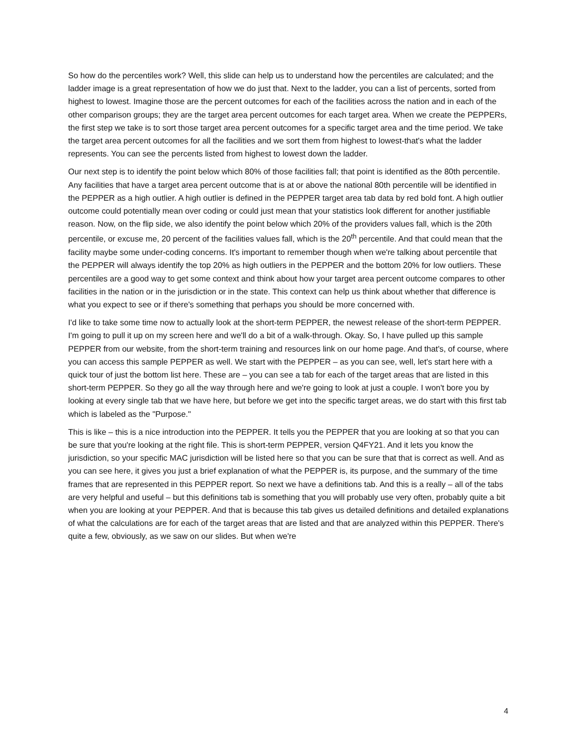So how do the percentiles work? Well, this slide can help us to understand how the percentiles are calculated; and the ladder image is a great representation of how we do just that. Next to the ladder, you can a list of percents, sorted from highest to lowest. Imagine those are the percent outcomes for each of the facilities across the nation and in each of the other comparison groups; they are the target area percent outcomes for each target area. When we create the PEPPERs, the first step we take is to sort those target area percent outcomes for a specific target area and the time period. We take the target area percent outcomes for all the facilities and we sort them from highest to lowest-that's what the ladder represents. You can see the percents listed from highest to lowest down the ladder.
Our next step is to identify the point below which 80% of those facilities fall; that point is identified as the 80th percentile. Any facilities that have a target area percent outcome that is at or above the national 80th percentile will be identified in the PEPPER as a high outlier. A high outlier is defined in the PEPPER target area tab data by red bold font. A high outlier outcome could potentially mean over coding or could just mean that your statistics look different for another justifiable reason. Now, on the flip side, we also identify the point below which 20% of the providers values fall, which is the 20th percentile, or excuse me, 20 percent of the facilities values fall, which is the 20<sup>th</sup> percentile. And that could mean that the facility maybe some under-coding concerns. It's important to remember though when we're talking about percentile that the PEPPER will always identify the top 20% as high outliers in the PEPPER and the bottom 20% for low outliers. These percentiles are a good way to get some context and think about how your target area percent outcome compares to other facilities in the nation or in the jurisdiction or in the state. This context can help us think about whether that difference is what you expect to see or if there's something that perhaps you should be more concerned with.
I'd like to take some time now to actually look at the short-term PEPPER, the newest release of the short-term PEPPER. I'm going to pull it up on my screen here and we'll do a bit of a walk-through. Okay. So, I have pulled up this sample PEPPER from our website, from the short-term training and resources link on our home page. And that's, of course, where you can access this sample PEPPER as well. We start with the PEPPER – as you can see, well, let's start here with a quick tour of just the bottom list here. These are – you can see a tab for each of the target areas that are listed in this short-term PEPPER. So they go all the way through here and we're going to look at just a couple. I won't bore you by looking at every single tab that we have here, but before we get into the specific target areas, we do start with this first tab which is labeled as the "Purpose."
This is like – this is a nice introduction into the PEPPER. It tells you the PEPPER that you are looking at so that you can be sure that you're looking at the right file. This is short-term PEPPER, version Q4FY21. And it lets you know the jurisdiction, so your specific MAC jurisdiction will be listed here so that you can be sure that that is correct as well. And as you can see here, it gives you just a brief explanation of what the PEPPER is, its purpose, and the summary of the time frames that are represented in this PEPPER report. So next we have a definitions tab. And this is a really – all of the tabs are very helpful and useful – but this definitions tab is something that you will probably use very often, probably quite a bit when you are looking at your PEPPER. And that is because this tab gives us detailed definitions and detailed explanations of what the calculations are for each of the target areas that are listed and that are analyzed within this PEPPER. There's quite a few, obviously, as we saw on our slides. But when we're
4